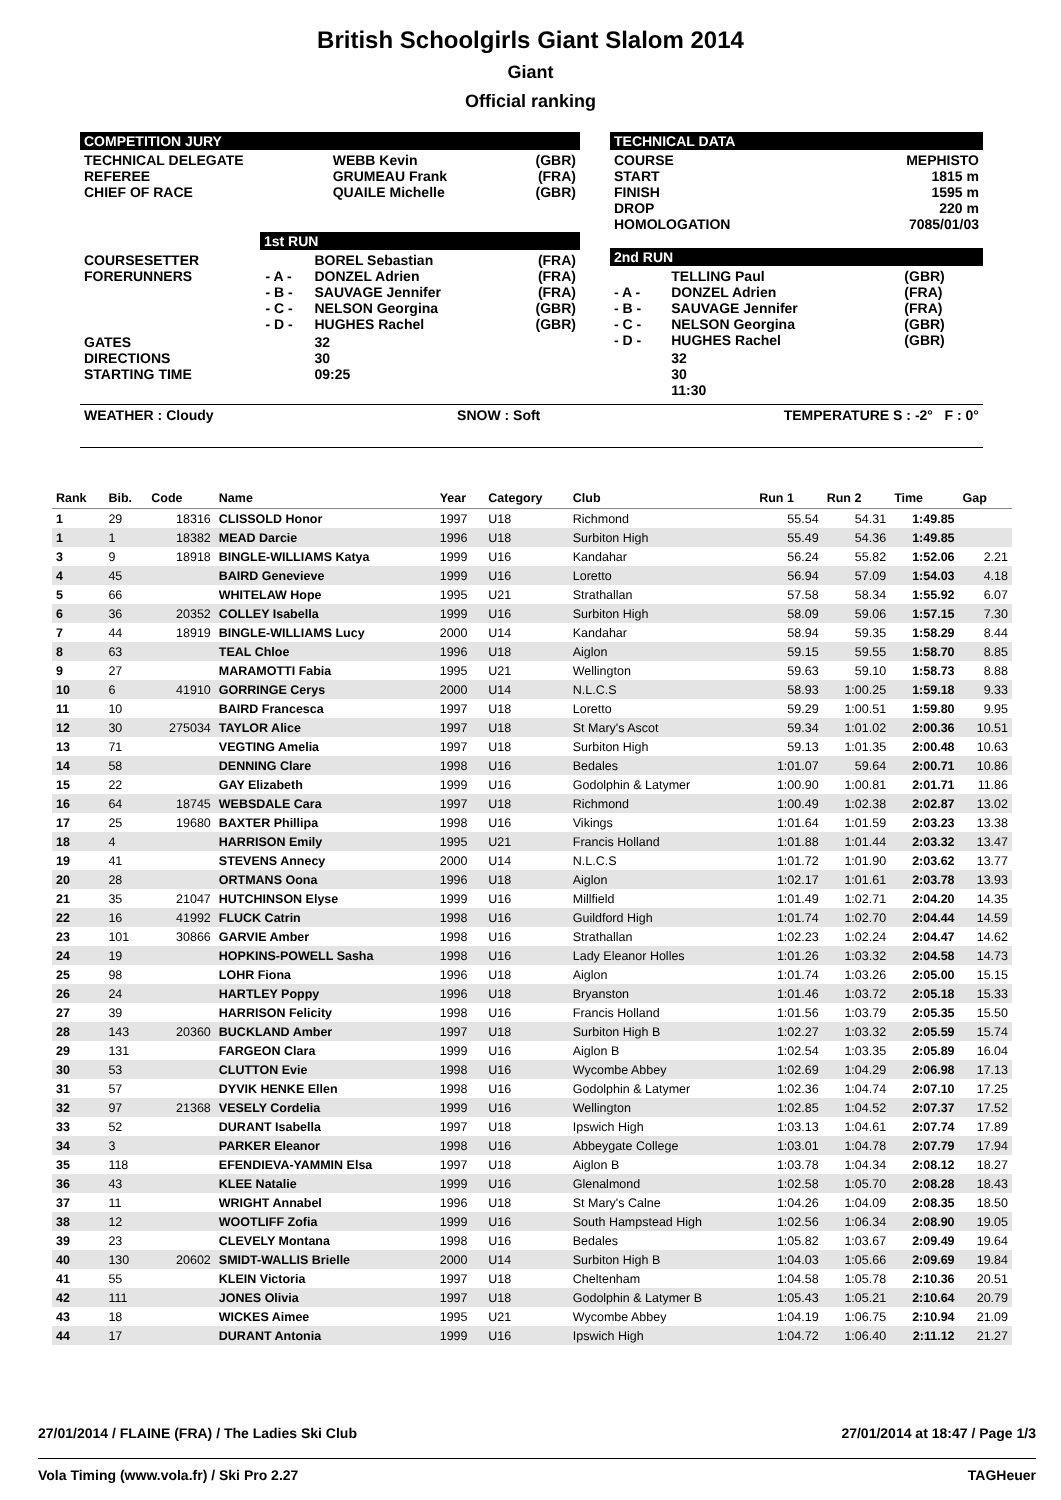British Schoolgirls Giant Slalom 2014
Giant
Official ranking
COMPETITION JURY
| TECHNICAL DELEGATE REFEREE CHIEF OF RACE | WEBB Kevin GRUMEAU Frank QUAILE Michelle | (GBR) (FRA) (GBR) |
1st RUN
| COURSESETTER FORERUNNERS | - A - - B - - C - - D - | BOREL Sebastian DONZEL Adrien SAUVAGE Jennifer NELSON Georgina HUGHES Rachel | (FRA) (FRA) (FRA) (GBR) (GBR) |
| GATES DIRECTIONS STARTING TIME | | 32 30 09:25 | |
TECHNICAL DATA
| COURSE START FINISH DROP HOMOLOGATION | MEPHISTO 1815 m 1595 m 220 m 7085/01/03 |
2nd RUN
| - A - - B - - C - - D - | TELLING Paul DONZEL Adrien SAUVAGE Jennifer NELSON Georgina HUGHES Rachel | (GBR) (FRA) (FRA) (GBR) (GBR) |
| | 32 30 11:30 | |
WEATHER : Cloudy SNOW : Soft TEMPERATURE S : -2° F : 0°
| Rank | Bib. | Code | Name | Year | Category | Club | Run 1 | Run 2 | Time | Gap |
| --- | --- | --- | --- | --- | --- | --- | --- | --- | --- | --- |
| 1 | 29 | 18316 | CLISSOLD Honor | 1997 | U18 | Richmond | 55.54 | 54.31 | 1:49.85 | |
| 1 | 1 | 18382 | MEAD Darcie | 1996 | U18 | Surbiton High | 55.49 | 54.36 | 1:49.85 | |
| 3 | 9 | 18918 | BINGLE-WILLIAMS Katya | 1999 | U16 | Kandahar | 56.24 | 55.82 | 1:52.06 | 2.21 |
| 4 | 45 | | BAIRD Genevieve | 1999 | U16 | Loretto | 56.94 | 57.09 | 1:54.03 | 4.18 |
| 5 | 66 | | WHITELAW Hope | 1995 | U21 | Strathallan | 57.58 | 58.34 | 1:55.92 | 6.07 |
| 6 | 36 | 20352 | COLLEY Isabella | 1999 | U16 | Surbiton High | 58.09 | 59.06 | 1:57.15 | 7.30 |
| 7 | 44 | 18919 | BINGLE-WILLIAMS Lucy | 2000 | U14 | Kandahar | 58.94 | 59.35 | 1:58.29 | 8.44 |
| 8 | 63 | | TEAL Chloe | 1996 | U18 | Aiglon | 59.15 | 59.55 | 1:58.70 | 8.85 |
| 9 | 27 | | MARAMOTTI Fabia | 1995 | U21 | Wellington | 59.63 | 59.10 | 1:58.73 | 8.88 |
| 10 | 6 | 41910 | GORRINGE Cerys | 2000 | U14 | N.L.C.S | 58.93 | 1:00.25 | 1:59.18 | 9.33 |
| 11 | 10 | | BAIRD Francesca | 1997 | U18 | Loretto | 59.29 | 1:00.51 | 1:59.80 | 9.95 |
| 12 | 30 | 275034 | TAYLOR Alice | 1997 | U18 | St Mary's Ascot | 59.34 | 1:01.02 | 2:00.36 | 10.51 |
| 13 | 71 | | VEGTING Amelia | 1997 | U18 | Surbiton High | 59.13 | 1:01.35 | 2:00.48 | 10.63 |
| 14 | 58 | | DENNING Clare | 1998 | U16 | Bedales | 1:01.07 | 59.64 | 2:00.71 | 10.86 |
| 15 | 22 | | GAY Elizabeth | 1999 | U16 | Godolphin & Latymer | 1:00.90 | 1:00.81 | 2:01.71 | 11.86 |
| 16 | 64 | 18745 | WEBSDALE Cara | 1997 | U18 | Richmond | 1:00.49 | 1:02.38 | 2:02.87 | 13.02 |
| 17 | 25 | 19680 | BAXTER Phillipa | 1998 | U16 | Vikings | 1:01.64 | 1:01.59 | 2:03.23 | 13.38 |
| 18 | 4 | | HARRISON Emily | 1995 | U21 | Francis Holland | 1:01.88 | 1:01.44 | 2:03.32 | 13.47 |
| 19 | 41 | | STEVENS Annecy | 2000 | U14 | N.L.C.S | 1:01.72 | 1:01.90 | 2:03.62 | 13.77 |
| 20 | 28 | | ORTMANS Oona | 1996 | U18 | Aiglon | 1:02.17 | 1:01.61 | 2:03.78 | 13.93 |
| 21 | 35 | 21047 | HUTCHINSON Elyse | 1999 | U16 | Millfield | 1:01.49 | 1:02.71 | 2:04.20 | 14.35 |
| 22 | 16 | 41992 | FLUCK Catrin | 1998 | U16 | Guildford High | 1:01.74 | 1:02.70 | 2:04.44 | 14.59 |
| 23 | 101 | 30866 | GARVIE Amber | 1998 | U16 | Strathallan | 1:02.23 | 1:02.24 | 2:04.47 | 14.62 |
| 24 | 19 | | HOPKINS-POWELL Sasha | 1998 | U16 | Lady Eleanor Holles | 1:01.26 | 1:03.32 | 2:04.58 | 14.73 |
| 25 | 98 | | LOHR Fiona | 1996 | U18 | Aiglon | 1:01.74 | 1:03.26 | 2:05.00 | 15.15 |
| 26 | 24 | | HARTLEY Poppy | 1996 | U18 | Bryanston | 1:01.46 | 1:03.72 | 2:05.18 | 15.33 |
| 27 | 39 | | HARRISON Felicity | 1998 | U16 | Francis Holland | 1:01.56 | 1:03.79 | 2:05.35 | 15.50 |
| 28 | 143 | 20360 | BUCKLAND Amber | 1997 | U18 | Surbiton High B | 1:02.27 | 1:03.32 | 2:05.59 | 15.74 |
| 29 | 131 | | FARGEON Clara | 1999 | U16 | Aiglon B | 1:02.54 | 1:03.35 | 2:05.89 | 16.04 |
| 30 | 53 | | CLUTTON Evie | 1998 | U16 | Wycombe Abbey | 1:02.69 | 1:04.29 | 2:06.98 | 17.13 |
| 31 | 57 | | DYVIK HENKE Ellen | 1998 | U16 | Godolphin & Latymer | 1:02.36 | 1:04.74 | 2:07.10 | 17.25 |
| 32 | 97 | 21368 | VESELY Cordelia | 1999 | U16 | Wellington | 1:02.85 | 1:04.52 | 2:07.37 | 17.52 |
| 33 | 52 | | DURANT Isabella | 1997 | U18 | Ipswich High | 1:03.13 | 1:04.61 | 2:07.74 | 17.89 |
| 34 | 3 | | PARKER Eleanor | 1998 | U16 | Abbeygate College | 1:03.01 | 1:04.78 | 2:07.79 | 17.94 |
| 35 | 118 | | EFENDIEVA-YAMMIN Elsa | 1997 | U18 | Aiglon B | 1:03.78 | 1:04.34 | 2:08.12 | 18.27 |
| 36 | 43 | | KLEE Natalie | 1999 | U16 | Glenalmond | 1:02.58 | 1:05.70 | 2:08.28 | 18.43 |
| 37 | 11 | | WRIGHT Annabel | 1996 | U18 | St Mary's Calne | 1:04.26 | 1:04.09 | 2:08.35 | 18.50 |
| 38 | 12 | | WOOTLIFF Zofia | 1999 | U16 | South Hampstead High | 1:02.56 | 1:06.34 | 2:08.90 | 19.05 |
| 39 | 23 | | CLEVELY Montana | 1998 | U16 | Bedales | 1:05.82 | 1:03.67 | 2:09.49 | 19.64 |
| 40 | 130 | 20602 | SMIDT-WALLIS Brielle | 2000 | U14 | Surbiton High B | 1:04.03 | 1:05.66 | 2:09.69 | 19.84 |
| 41 | 55 | | KLEIN Victoria | 1997 | U18 | Cheltenham | 1:04.58 | 1:05.78 | 2:10.36 | 20.51 |
| 42 | 111 | | JONES Olivia | 1997 | U18 | Godolphin & Latymer B | 1:05.43 | 1:05.21 | 2:10.64 | 20.79 |
| 43 | 18 | | WICKES Aimee | 1995 | U21 | Wycombe Abbey | 1:04.19 | 1:06.75 | 2:10.94 | 21.09 |
| 44 | 17 | | DURANT Antonia | 1999 | U16 | Ipswich High | 1:04.72 | 1:06.40 | 2:11.12 | 21.27 |
27/01/2014 / FLAINE (FRA) / The Ladies Ski Club 27/01/2014 at 18:47 / Page 1/3
Vola Timing (www.vola.fr) / Ski Pro 2.27 TAGHeuer